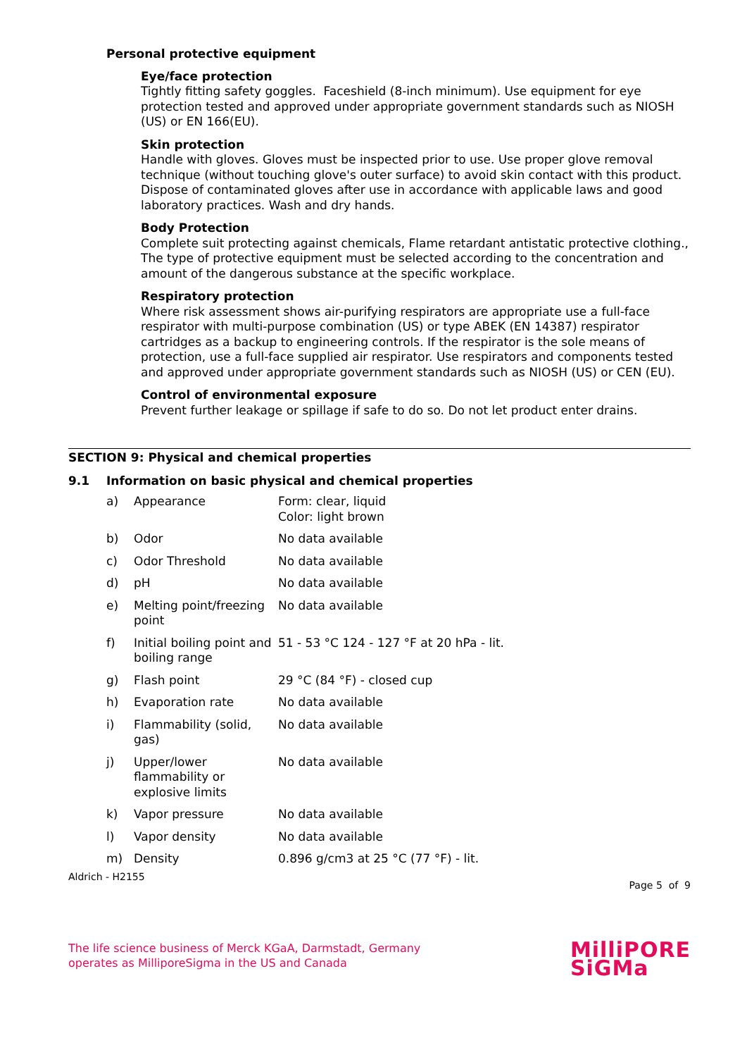Personal protective equipment
Eye/face protection
Tightly fitting safety goggles. Faceshield (8-inch minimum). Use equipment for eye protection tested and approved under appropriate government standards such as NIOSH (US) or EN 166(EU).
Skin protection
Handle with gloves. Gloves must be inspected prior to use. Use proper glove removal technique (without touching glove's outer surface) to avoid skin contact with this product. Dispose of contaminated gloves after use in accordance with applicable laws and good laboratory practices. Wash and dry hands.
Body Protection
Complete suit protecting against chemicals, Flame retardant antistatic protective clothing., The type of protective equipment must be selected according to the concentration and amount of the dangerous substance at the specific workplace.
Respiratory protection
Where risk assessment shows air-purifying respirators are appropriate use a full-face respirator with multi-purpose combination (US) or type ABEK (EN 14387) respirator cartridges as a backup to engineering controls. If the respirator is the sole means of protection, use a full-face supplied air respirator. Use respirators and components tested and approved under appropriate government standards such as NIOSH (US) or CEN (EU).
Control of environmental exposure
Prevent further leakage or spillage if safe to do so. Do not let product enter drains.
SECTION 9: Physical and chemical properties
9.1 Information on basic physical and chemical properties
| a) | Appearance | Form: clear, liquid Color: light brown |
| b) | Odor | No data available |
| c) | Odor Threshold | No data available |
| d) | pH | No data available |
| e) | Melting point/freezing point | No data available |
| f) | Initial boiling point and boiling range | 51 - 53 °C 124 - 127 °F at 20 hPa - lit. |
| g) | Flash point | 29 °C (84 °F) - closed cup |
| h) | Evaporation rate | No data available |
| i) | Flammability (solid, gas) | No data available |
| j) | Upper/lower flammability or explosive limits | No data available |
| k) | Vapor pressure | No data available |
| l) | Vapor density | No data available |
| m) | Density | 0.896 g/cm3 at 25 °C (77 °F) - lit. |
Aldrich - H2155 Page 5 of 9
The life science business of Merck KGaA, Darmstadt, Germany
operates as MilliporeSigma in the US and Canada MilliPORE
SiGMa